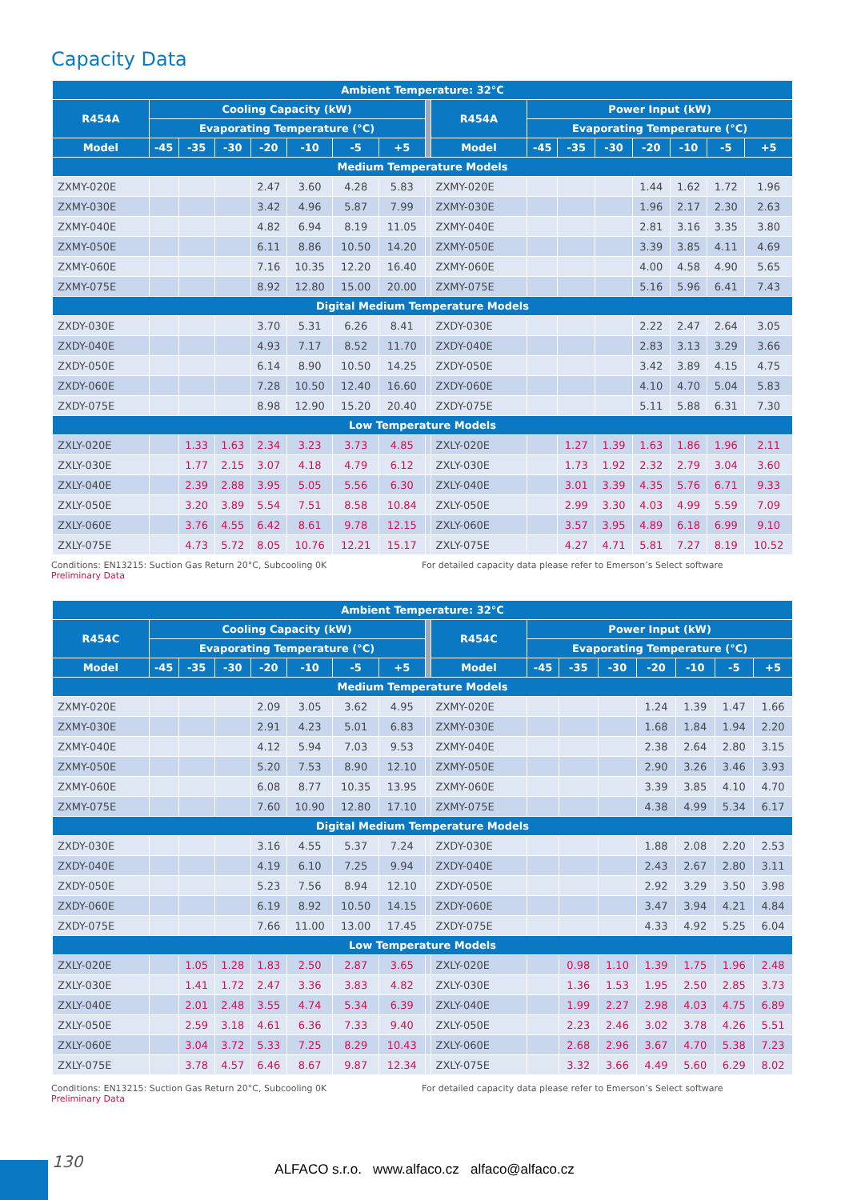Capacity Data
| Ambient Temperature: 32°C | | | | | | | | | | | | | | | | |
| --- | --- | --- | --- | --- | --- | --- | --- | --- | --- | --- | --- | --- | --- | --- | --- | --- |
| R454A | Cooling Capacity (kW) | | | | | | | | R454A | Power Input (kW) | | | | | | |
| | Evaporating Temperature (°C) | | | | | | | | | Evaporating Temperature (°C) | | | | | | |
| Model | -45 | -35 | -30 | -20 | -10 | -5 | +5 | | Model | -45 | -35 | -30 | -20 | -10 | -5 | +5 |
| Medium Temperature Models | | | | | | | | | | | | | | | | |
| ZXMY-020E | | | | 2.47 | 3.60 | 4.28 | 5.83 | | ZXMY-020E | | | | 1.44 | 1.62 | 1.72 | 1.96 |
| ZXMY-030E | | | | 3.42 | 4.96 | 5.87 | 7.99 | | ZXMY-030E | | | | 1.96 | 2.17 | 2.30 | 2.63 |
| ZXMY-040E | | | | 4.82 | 6.94 | 8.19 | 11.05 | | ZXMY-040E | | | | 2.81 | 3.16 | 3.35 | 3.80 |
| ZXMY-050E | | | | 6.11 | 8.86 | 10.50 | 14.20 | | ZXMY-050E | | | | 3.39 | 3.85 | 4.11 | 4.69 |
| ZXMY-060E | | | | 7.16 | 10.35 | 12.20 | 16.40 | | ZXMY-060E | | | | 4.00 | 4.58 | 4.90 | 5.65 |
| ZXMY-075E | | | | 8.92 | 12.80 | 15.00 | 20.00 | | ZXMY-075E | | | | 5.16 | 5.96 | 6.41 | 7.43 |
| Digital Medium Temperature Models | | | | | | | | | | | | | | | | |
| ZXDY-030E | | | | 3.70 | 5.31 | 6.26 | 8.41 | | ZXDY-030E | | | | 2.22 | 2.47 | 2.64 | 3.05 |
| ZXDY-040E | | | | 4.93 | 7.17 | 8.52 | 11.70 | | ZXDY-040E | | | | 2.83 | 3.13 | 3.29 | 3.66 |
| ZXDY-050E | | | | 6.14 | 8.90 | 10.50 | 14.25 | | ZXDY-050E | | | | 3.42 | 3.89 | 4.15 | 4.75 |
| ZXDY-060E | | | | 7.28 | 10.50 | 12.40 | 16.60 | | ZXDY-060E | | | | 4.10 | 4.70 | 5.04 | 5.83 |
| ZXDY-075E | | | | 8.98 | 12.90 | 15.20 | 20.40 | | ZXDY-075E | | | | 5.11 | 5.88 | 6.31 | 7.30 |
| Low Temperature Models | | | | | | | | | | | | | | | | |
| ZXLY-020E | | 1.33 | 1.63 | 2.34 | 3.23 | 3.73 | 4.85 | | ZXLY-020E | | 1.27 | 1.39 | 1.63 | 1.86 | 1.96 | 2.11 |
| ZXLY-030E | | 1.77 | 2.15 | 3.07 | 4.18 | 4.79 | 6.12 | | ZXLY-030E | | 1.73 | 1.92 | 2.32 | 2.79 | 3.04 | 3.60 |
| ZXLY-040E | | 2.39 | 2.88 | 3.95 | 5.05 | 5.56 | 6.30 | | ZXLY-040E | | 3.01 | 3.39 | 4.35 | 5.76 | 6.71 | 9.33 |
| ZXLY-050E | | 3.20 | 3.89 | 5.54 | 7.51 | 8.58 | 10.84 | | ZXLY-050E | | 2.99 | 3.30 | 4.03 | 4.99 | 5.59 | 7.09 |
| ZXLY-060E | | 3.76 | 4.55 | 6.42 | 8.61 | 9.78 | 12.15 | | ZXLY-060E | | 3.57 | 3.95 | 4.89 | 6.18 | 6.99 | 9.10 |
| ZXLY-075E | | 4.73 | 5.72 | 8.05 | 10.76 | 12.21 | 15.17 | | ZXLY-075E | | 4.27 | 4.71 | 5.81 | 7.27 | 8.19 | 10.52 |
Conditions: EN13215: Suction Gas Return 20°C, Subcooling 0K For detailed capacity data please refer to Emerson’s Select software
Preliminary Data
| Ambient Temperature: 32°C | | | | | | | | | | | | | | | | |
| --- | --- | --- | --- | --- | --- | --- | --- | --- | --- | --- | --- | --- | --- | --- | --- | --- |
| R454C | Cooling Capacity (kW) | | | | | | | | R454C | Power Input (kW) | | | | | | |
| | Evaporating Temperature (°C) | | | | | | | | | Evaporating Temperature (°C) | | | | | | |
| Model | -45 | -35 | -30 | -20 | -10 | -5 | +5 | | Model | -45 | -35 | -30 | -20 | -10 | -5 | +5 |
| Medium Temperature Models | | | | | | | | | | | | | | | | |
| ZXMY-020E | | | | 2.09 | 3.05 | 3.62 | 4.95 | | ZXMY-020E | | | | 1.24 | 1.39 | 1.47 | 1.66 |
| ZXMY-030E | | | | 2.91 | 4.23 | 5.01 | 6.83 | | ZXMY-030E | | | | 1.68 | 1.84 | 1.94 | 2.20 |
| ZXMY-040E | | | | 4.12 | 5.94 | 7.03 | 9.53 | | ZXMY-040E | | | | 2.38 | 2.64 | 2.80 | 3.15 |
| ZXMY-050E | | | | 5.20 | 7.53 | 8.90 | 12.10 | | ZXMY-050E | | | | 2.90 | 3.26 | 3.46 | 3.93 |
| ZXMY-060E | | | | 6.08 | 8.77 | 10.35 | 13.95 | | ZXMY-060E | | | | 3.39 | 3.85 | 4.10 | 4.70 |
| ZXMY-075E | | | | 7.60 | 10.90 | 12.80 | 17.10 | | ZXMY-075E | | | | 4.38 | 4.99 | 5.34 | 6.17 |
| Digital Medium Temperature Models | | | | | | | | | | | | | | | | |
| ZXDY-030E | | | | 3.16 | 4.55 | 5.37 | 7.24 | | ZXDY-030E | | | | 1.88 | 2.08 | 2.20 | 2.53 |
| ZXDY-040E | | | | 4.19 | 6.10 | 7.25 | 9.94 | | ZXDY-040E | | | | 2.43 | 2.67 | 2.80 | 3.11 |
| ZXDY-050E | | | | 5.23 | 7.56 | 8.94 | 12.10 | | ZXDY-050E | | | | 2.92 | 3.29 | 3.50 | 3.98 |
| ZXDY-060E | | | | 6.19 | 8.92 | 10.50 | 14.15 | | ZXDY-060E | | | | 3.47 | 3.94 | 4.21 | 4.84 |
| ZXDY-075E | | | | 7.66 | 11.00 | 13.00 | 17.45 | | ZXDY-075E | | | | 4.33 | 4.92 | 5.25 | 6.04 |
| Low Temperature Models | | | | | | | | | | | | | | | | |
| ZXLY-020E | | 1.05 | 1.28 | 1.83 | 2.50 | 2.87 | 3.65 | | ZXLY-020E | | 0.98 | 1.10 | 1.39 | 1.75 | 1.96 | 2.48 |
| ZXLY-030E | | 1.41 | 1.72 | 2.47 | 3.36 | 3.83 | 4.82 | | ZXLY-030E | | 1.36 | 1.53 | 1.95 | 2.50 | 2.85 | 3.73 |
| ZXLY-040E | | 2.01 | 2.48 | 3.55 | 4.74 | 5.34 | 6.39 | | ZXLY-040E | | 1.99 | 2.27 | 2.98 | 4.03 | 4.75 | 6.89 |
| ZXLY-050E | | 2.59 | 3.18 | 4.61 | 6.36 | 7.33 | 9.40 | | ZXLY-050E | | 2.23 | 2.46 | 3.02 | 3.78 | 4.26 | 5.51 |
| ZXLY-060E | | 3.04 | 3.72 | 5.33 | 7.25 | 8.29 | 10.43 | | ZXLY-060E | | 2.68 | 2.96 | 3.67 | 4.70 | 5.38 | 7.23 |
| ZXLY-075E | | 3.78 | 4.57 | 6.46 | 8.67 | 9.87 | 12.34 | | ZXLY-075E | | 3.32 | 3.66 | 4.49 | 5.60 | 6.29 | 8.02 |
Conditions: EN13215: Suction Gas Return 20°C, Subcooling 0K For detailed capacity data please refer to Emerson’s Select software
Preliminary Data
130
ALFACO s.r.o. www.alfaco.cz alfaco@alfaco.cz